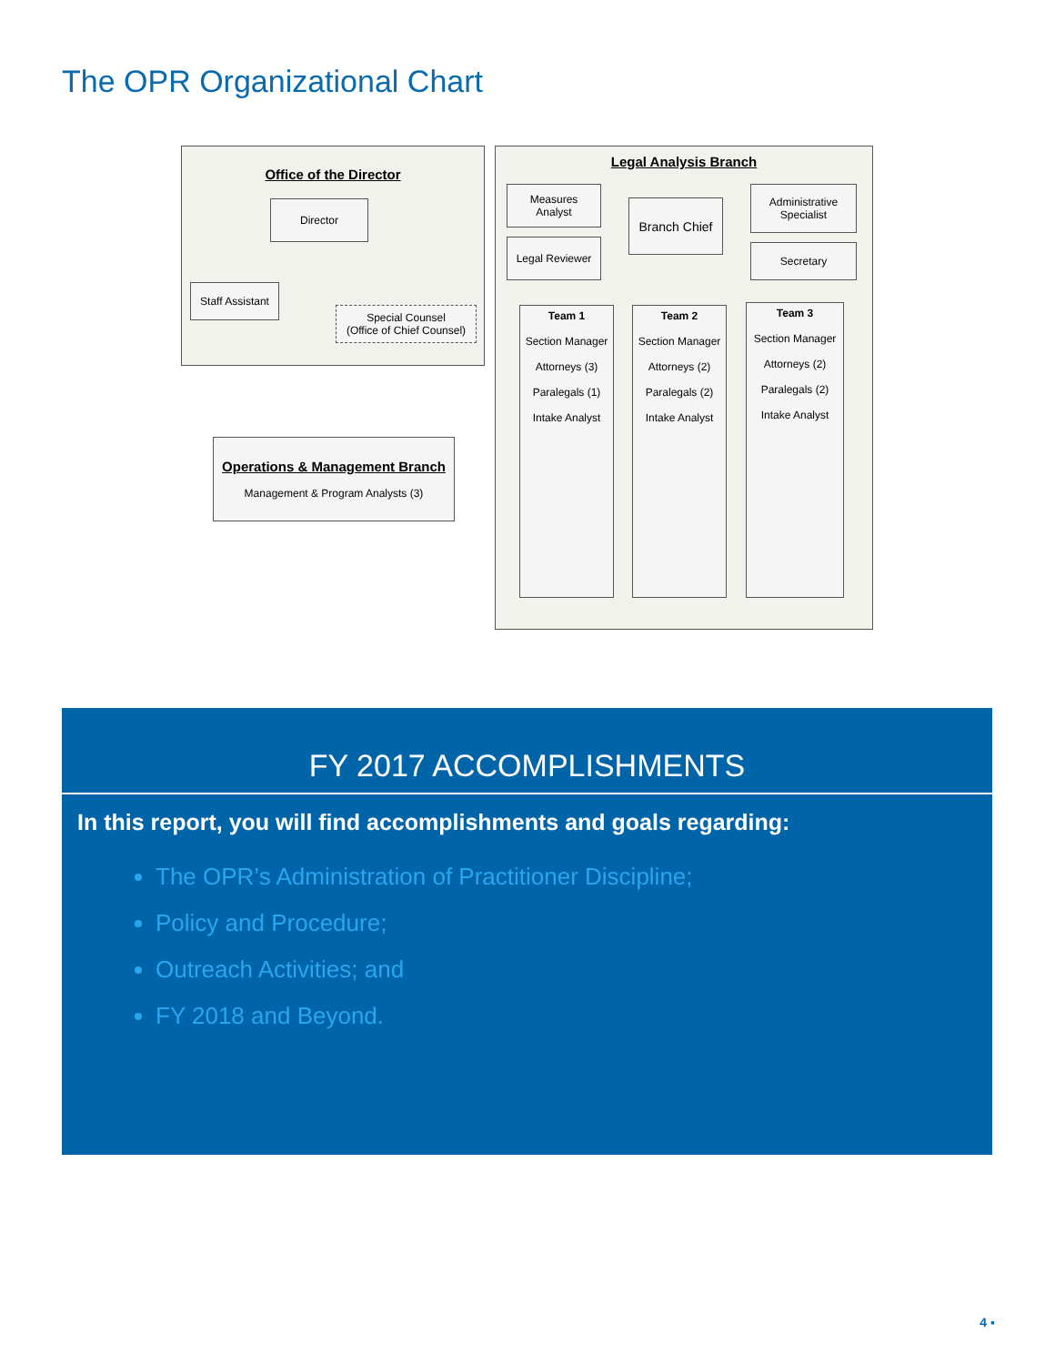The OPR Organizational Chart
Office of the Director
Director
Staff Assistant
Special Counsel
(Office of Chief Counsel)
Operations & Management Branch
Management & Program Analysts (3)
Legal Analysis Branch
Measures
Analyst
Legal Reviewer
Branch Chief
Administrative
Specialist
Secretary
Team 1
Section Manager
Attorneys (3)
Paralegals (1)
Intake Analyst
Team 2
Section Manager
Attorneys (2)
Paralegals (2)
Intake Analyst
Team 3
Section Manager
Attorneys (2)
Paralegals (2)
Intake Analyst
FY 2017 ACCOMPLISHMENTS
In this report, you will find accomplishments and goals regarding:
The OPR’s Administration of Practitioner Discipline;
Policy and Procedure;
Outreach Activities; and
FY 2018 and Beyond.
4 ▪